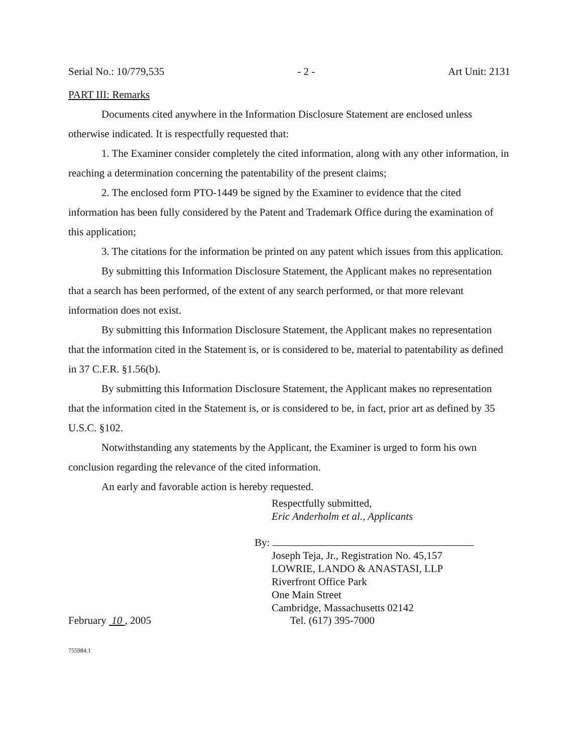Serial No.: 10/779,535 - 2 - Art Unit: 2131
PART III: Remarks
Documents cited anywhere in the Information Disclosure Statement are enclosed unless otherwise indicated. It is respectfully requested that:
1. The Examiner consider completely the cited information, along with any other information, in reaching a determination concerning the patentability of the present claims;
2. The enclosed form PTO-1449 be signed by the Examiner to evidence that the cited information has been fully considered by the Patent and Trademark Office during the examination of this application;
3. The citations for the information be printed on any patent which issues from this application.
By submitting this Information Disclosure Statement, the Applicant makes no representation that a search has been performed, of the extent of any search performed, or that more relevant information does not exist.
By submitting this Information Disclosure Statement, the Applicant makes no representation that the information cited in the Statement is, or is considered to be, material to patentability as defined in 37 C.F.R. §1.56(b).
By submitting this Information Disclosure Statement, the Applicant makes no representation that the information cited in the Statement is, or is considered to be, in fact, prior art as defined by 35 U.S.C. §102.
Notwithstanding any statements by the Applicant, the Examiner is urged to form his own conclusion regarding the relevance of the cited information.
An early and favorable action is hereby requested.
Respectfully submitted,
Eric Anderholm et al., Applicants
By:
Joseph Teja, Jr., Registration No. 45,157
LOWRIE, LANDO & ANASTASI, LLP
Riverfront Office Park
One Main Street
Cambridge, Massachusetts 02142
February 10 , 2005 Tel. (617) 395-7000
755984.1